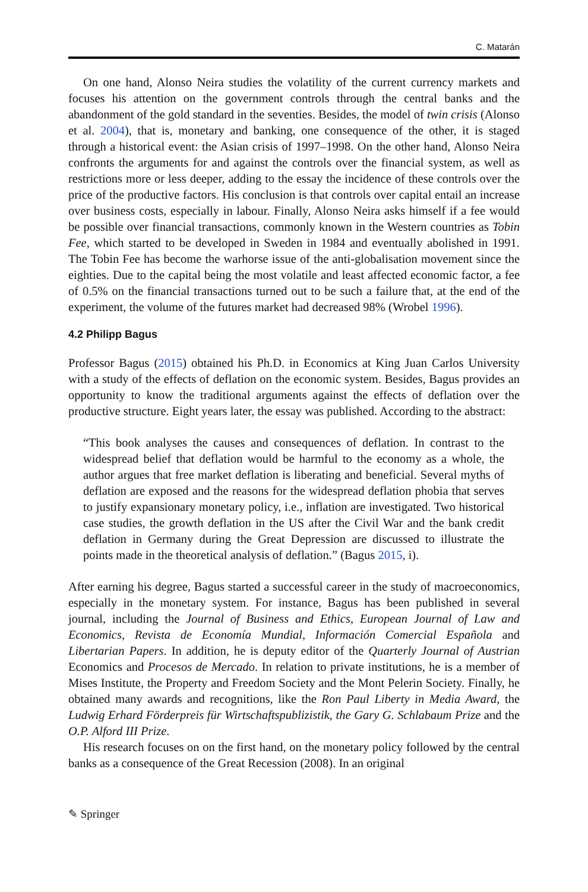C. Matarán
On one hand, Alonso Neira studies the volatility of the current currency markets and focuses his attention on the government controls through the central banks and the abandonment of the gold standard in the seventies. Besides, the model of twin crisis (Alonso et al. 2004), that is, monetary and banking, one consequence of the other, it is staged through a historical event: the Asian crisis of 1997–1998. On the other hand, Alonso Neira confronts the arguments for and against the controls over the financial system, as well as restrictions more or less deeper, adding to the essay the incidence of these controls over the price of the productive factors. His conclusion is that controls over capital entail an increase over business costs, especially in labour. Finally, Alonso Neira asks himself if a fee would be possible over financial transactions, commonly known in the Western countries as Tobin Fee, which started to be developed in Sweden in 1984 and eventually abolished in 1991. The Tobin Fee has become the warhorse issue of the anti-globalisation movement since the eighties. Due to the capital being the most volatile and least affected economic factor, a fee of 0.5% on the financial transactions turned out to be such a failure that, at the end of the experiment, the volume of the futures market had decreased 98% (Wrobel 1996).
4.2 Philipp Bagus
Professor Bagus (2015) obtained his Ph.D. in Economics at King Juan Carlos University with a study of the effects of deflation on the economic system. Besides, Bagus provides an opportunity to know the traditional arguments against the effects of deflation over the productive structure. Eight years later, the essay was published. According to the abstract:
“This book analyses the causes and consequences of deflation. In contrast to the widespread belief that deflation would be harmful to the economy as a whole, the author argues that free market deflation is liberating and beneficial. Several myths of deflation are exposed and the reasons for the widespread deflation phobia that serves to justify expansionary monetary policy, i.e., inflation are investigated. Two historical case studies, the growth deflation in the US after the Civil War and the bank credit deflation in Germany during the Great Depression are discussed to illustrate the points made in the theoretical analysis of deflation.” (Bagus 2015, i).
After earning his degree, Bagus started a successful career in the study of macroeconomics, especially in the monetary system. For instance, Bagus has been published in several journal, including the Journal of Business and Ethics, European Journal of Law and Economics, Revista de Economía Mundial, Información Comercial Española and Libertarian Papers. In addition, he is deputy editor of the Quarterly Journal of Austrian Economics and Procesos de Mercado. In relation to private institutions, he is a member of Mises Institute, the Property and Freedom Society and the Mont Pelerin Society. Finally, he obtained many awards and recognitions, like the Ron Paul Liberty in Media Award, the Ludwig Erhard Förderpreis für Wirtschaftspublizistik, the Gary G. Schlabaum Prize and the O.P. Alford III Prize.
His research focuses on on the first hand, on the monetary policy followed by the central banks as a consequence of the Great Recession (2008). In an original
✎ Springer